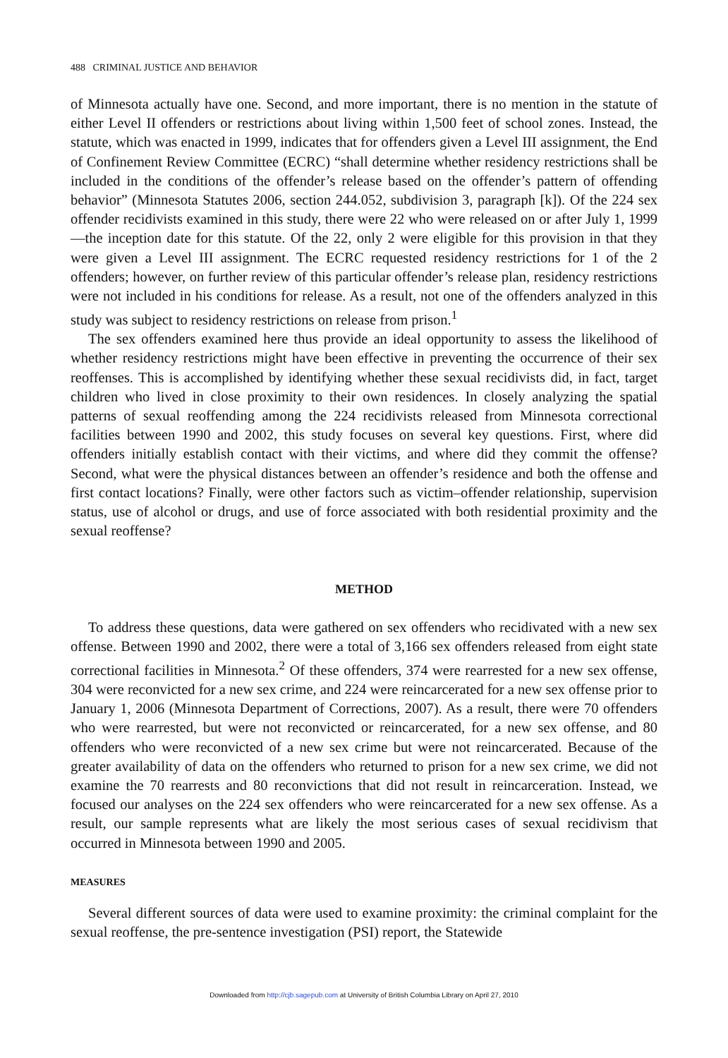488 CRIMINAL JUSTICE AND BEHAVIOR
of Minnesota actually have one. Second, and more important, there is no mention in the statute of either Level II offenders or restrictions about living within 1,500 feet of school zones. Instead, the statute, which was enacted in 1999, indicates that for offenders given a Level III assignment, the End of Confinement Review Committee (ECRC) “shall determine whether residency restrictions shall be included in the conditions of the offender’s release based on the offender’s pattern of offending behavior” (Minnesota Statutes 2006, section 244.052, subdivision 3, paragraph [k]). Of the 224 sex offender recidivists examined in this study, there were 22 who were released on or after July 1, 1999—the inception date for this statute. Of the 22, only 2 were eligible for this provision in that they were given a Level III assignment. The ECRC requested residency restrictions for 1 of the 2 offenders; however, on further review of this particular offender’s release plan, residency restrictions were not included in his conditions for release. As a result, not one of the offenders analyzed in this study was subject to residency restrictions on release from prison.<sup>1</sup>
The sex offenders examined here thus provide an ideal opportunity to assess the likelihood of whether residency restrictions might have been effective in preventing the occurrence of their sex reoffenses. This is accomplished by identifying whether these sexual recidivists did, in fact, target children who lived in close proximity to their own residences. In closely analyzing the spatial patterns of sexual reoffending among the 224 recidivists released from Minnesota correctional facilities between 1990 and 2002, this study focuses on several key questions. First, where did offenders initially establish contact with their victims, and where did they commit the offense? Second, what were the physical distances between an offender’s residence and both the offense and first contact locations? Finally, were other factors such as victim–offender relationship, supervision status, use of alcohol or drugs, and use of force associated with both residential proximity and the sexual reoffense?
METHOD
To address these questions, data were gathered on sex offenders who recidivated with a new sex offense. Between 1990 and 2002, there were a total of 3,166 sex offenders released from eight state correctional facilities in Minnesota.<sup>2</sup> Of these offenders, 374 were rearrested for a new sex offense, 304 were reconvicted for a new sex crime, and 224 were reincarcerated for a new sex offense prior to January 1, 2006 (Minnesota Department of Corrections, 2007). As a result, there were 70 offenders who were rearrested, but were not reconvicted or reincarcerated, for a new sex offense, and 80 offenders who were reconvicted of a new sex crime but were not reincarcerated. Because of the greater availability of data on the offenders who returned to prison for a new sex crime, we did not examine the 70 rearrests and 80 reconvictions that did not result in reincarceration. Instead, we focused our analyses on the 224 sex offenders who were reincarcerated for a new sex offense. As a result, our sample represents what are likely the most serious cases of sexual recidivism that occurred in Minnesota between 1990 and 2005.
MEASURES
Several different sources of data were used to examine proximity: the criminal complaint for the sexual reoffense, the pre-sentence investigation (PSI) report, the Statewide
Downloaded from http://cjb.sagepub.com at University of British Columbia Library on April 27, 2010